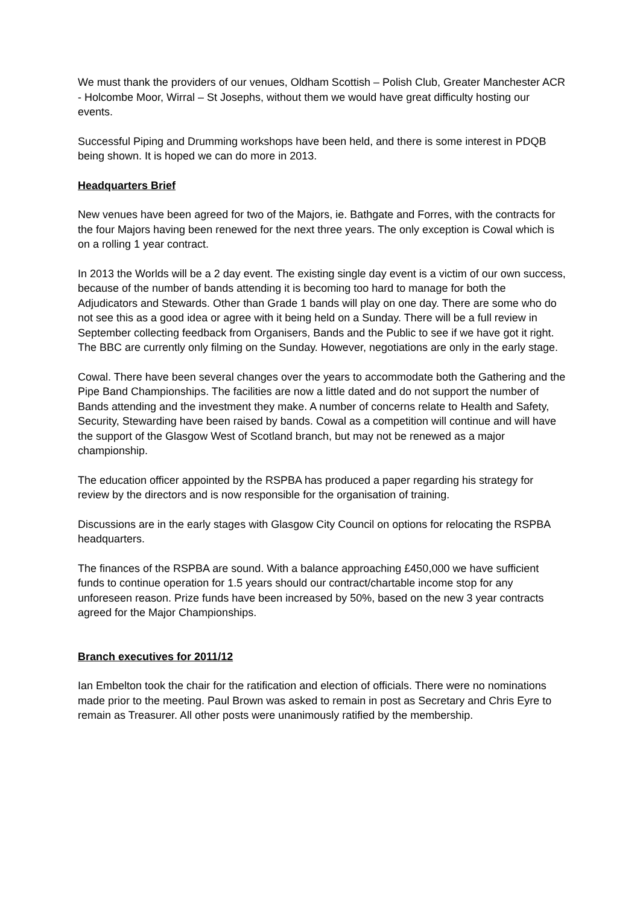We must thank the providers of our venues, Oldham Scottish – Polish Club, Greater Manchester ACR - Holcombe Moor, Wirral – St Josephs, without them we would have great difficulty hosting our events.
Successful Piping and Drumming workshops have been held, and there is some interest in PDQB being shown. It is hoped we can do more in 2013.
Headquarters Brief
New venues have been agreed for two of the Majors, ie. Bathgate and Forres, with the contracts for the four Majors having been renewed for the next three years. The only exception is Cowal which is on a rolling 1 year contract.
In 2013 the Worlds will be a 2 day event. The existing single day event is a victim of our own success, because of the number of bands attending it is becoming too hard to manage for both the Adjudicators and Stewards. Other than Grade 1 bands will play on one day. There are some who do not see this as a good idea or agree with it being held on a Sunday. There will be a full review in September collecting feedback from Organisers, Bands and the Public to see if we have got it right. The BBC are currently only filming on the Sunday. However, negotiations are only in the early stage.
Cowal. There have been several changes over the years to accommodate both the Gathering and the Pipe Band Championships. The facilities are now a little dated and do not support the number of Bands attending and the investment they make. A number of concerns relate to Health and Safety, Security, Stewarding have been raised by bands. Cowal as a competition will continue and will have the support of the Glasgow West of Scotland branch, but may not be renewed as a major championship.
The education officer appointed by the RSPBA has produced a paper regarding his strategy for review by the directors and is now responsible for the organisation of training.
Discussions are in the early stages with Glasgow City Council on options for relocating the RSPBA headquarters.
The finances of the RSPBA are sound. With a balance approaching £450,000 we have sufficient funds to continue operation for 1.5 years should our contract/chartable income stop for any unforeseen reason. Prize funds have been increased by 50%, based on the new 3 year contracts agreed for the Major Championships.
Branch executives for 2011/12
Ian Embelton took the chair for the ratification and election of officials. There were no nominations made prior to the meeting. Paul Brown was asked to remain in post as Secretary and Chris Eyre to remain as Treasurer. All other posts were unanimously ratified by the membership.